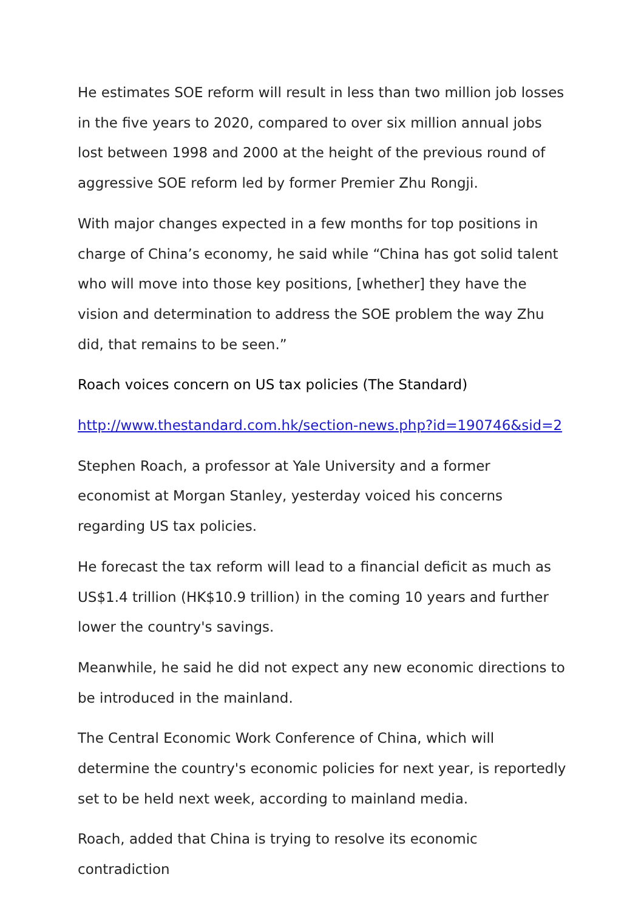He estimates SOE reform will result in less than two million job losses in the five years to 2020, compared to over six million annual jobs lost between 1998 and 2000 at the height of the previous round of aggressive SOE reform led by former Premier Zhu Rongji.
With major changes expected in a few months for top positions in charge of China’s economy, he said while “China has got solid talent who will move into those key positions, [whether] they have the vision and determination to address the SOE problem the way Zhu did, that remains to be seen.”
Roach voices concern on US tax policies (The Standard)
http://www.thestandard.com.hk/section-news.php?id=190746&sid=2
Stephen Roach, a professor at Yale University and a former economist at Morgan Stanley, yesterday voiced his concerns regarding US tax policies.
He forecast the tax reform will lead to a financial deficit as much as US$1.4 trillion (HK$10.9 trillion) in the coming 10 years and further lower the country's savings.
Meanwhile, he said he did not expect any new economic directions to be introduced in the mainland.
The Central Economic Work Conference of China, which will determine the country's economic policies for next year, is reportedly set to be held next week, according to mainland media.
Roach, added that China is trying to resolve its economic contradiction